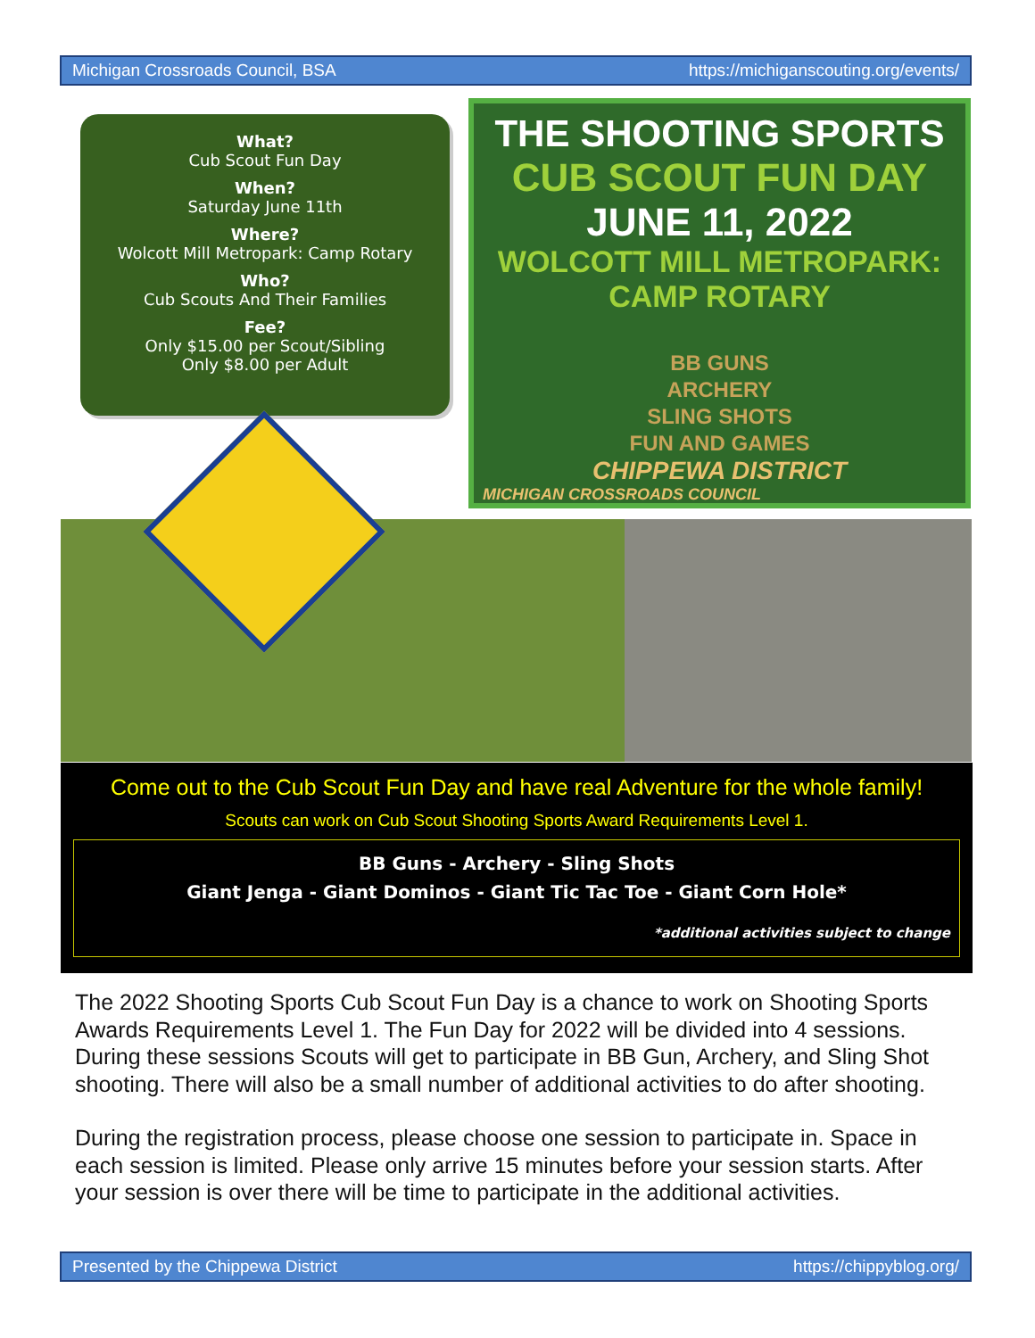Michigan Crossroads Council, BSA https://michiganscouting.org/events/
What?
Cub Scout Fun Day
When?
Saturday June 11th
Where?
Wolcott Mill Metropark: Camp Rotary
Who?
Cub Scouts And Their Families
Fee?
Only $15.00 per Scout/Sibling
Only $8.00 per Adult
THE SHOOTING SPORTS
CUB SCOUT FUN DAY
JUNE 11, 2022
WOLCOTT MILL METROPARK:
CAMP ROTARY
BB GUNS
ARCHERY
SLING SHOTS
FUN AND GAMES
CHIPPEWA DISTRICT
MICHIGAN CROSSROADS COUNCIL
Come out to the Cub Scout Fun Day and have real Adventure for the whole family!
Scouts can work on Cub Scout Shooting Sports Award Requirements Level 1.
BB Guns - Archery - Sling Shots
Giant Jenga - Giant Dominos - Giant Tic Tac Toe - Giant Corn Hole*
*additional activities subject to change
The 2022 Shooting Sports Cub Scout Fun Day is a chance to work on Shooting Sports Awards Requirements Level 1. The Fun Day for 2022 will be divided into 4 sessions. During these sessions Scouts will get to participate in BB Gun, Archery, and Sling Shot shooting. There will also be a small number of additional activities to do after shooting.
During the registration process, please choose one session to participate in. Space in each session is limited. Please only arrive 15 minutes before your session starts. After your session is over there will be time to participate in the additional activities.
Presented by the Chippewa District https://chippyblog.org/